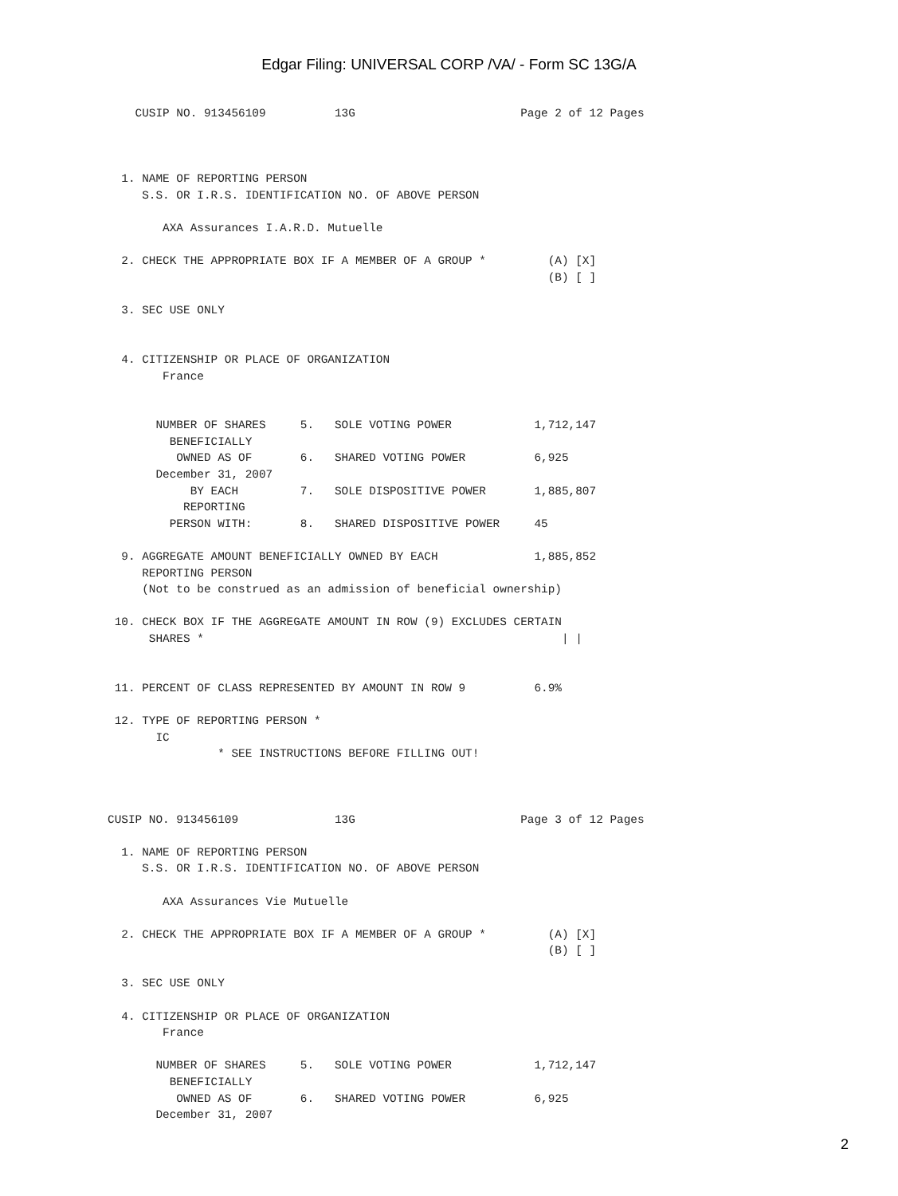Edgar Filing: UNIVERSAL CORP /VA/ - Form SC 13G/A
    CUSIP NO. 913456109          13G                        Page 2 of 12 Pages



  1. NAME OF REPORTING PERSON
     S.S. OR I.R.S. IDENTIFICATION NO. OF ABOVE PERSON

        AXA Assurances I.A.R.D. Mutuelle

  2. CHECK THE APPROPRIATE BOX IF A MEMBER OF A GROUP *         (A) [X]
                                                                (B) [ ]

  3. SEC USE ONLY


  4. CITIZENSHIP OR PLACE OF ORGANIZATION
        France


       NUMBER OF SHARES     5.   SOLE VOTING POWER            1,712,147
         BENEFICIALLY
          OWNED AS OF       6.   SHARED VOTING POWER          6,925
       December 31, 2007
            BY EACH         7.   SOLE DISPOSITIVE POWER       1,885,807
           REPORTING
         PERSON WITH:       8.   SHARED DISPOSITIVE POWER     45

  9. AGGREGATE AMOUNT BENEFICIALLY OWNED BY EACH              1,885,852
     REPORTING PERSON
     (Not to be construed as an admission of beneficial ownership)

 10. CHECK BOX IF THE AGGREGATE AMOUNT IN ROW (9) EXCLUDES CERTAIN
      SHARES *                                                    | |


 11. PERCENT OF CLASS REPRESENTED BY AMOUNT IN ROW 9          6.9%

 12. TYPE OF REPORTING PERSON *
       IC
                * SEE INSTRUCTIONS BEFORE FILLING OUT!



CUSIP NO. 913456109              13G                        Page 3 of 12 Pages

  1. NAME OF REPORTING PERSON
     S.S. OR I.R.S. IDENTIFICATION NO. OF ABOVE PERSON

        AXA Assurances Vie Mutuelle

  2. CHECK THE APPROPRIATE BOX IF A MEMBER OF A GROUP *         (A) [X]
                                                                (B) [ ]

  3. SEC USE ONLY

  4. CITIZENSHIP OR PLACE OF ORGANIZATION
        France

       NUMBER OF SHARES     5.   SOLE VOTING POWER            1,712,147
         BENEFICIALLY
          OWNED AS OF       6.   SHARED VOTING POWER          6,925
       December 31, 2007
2